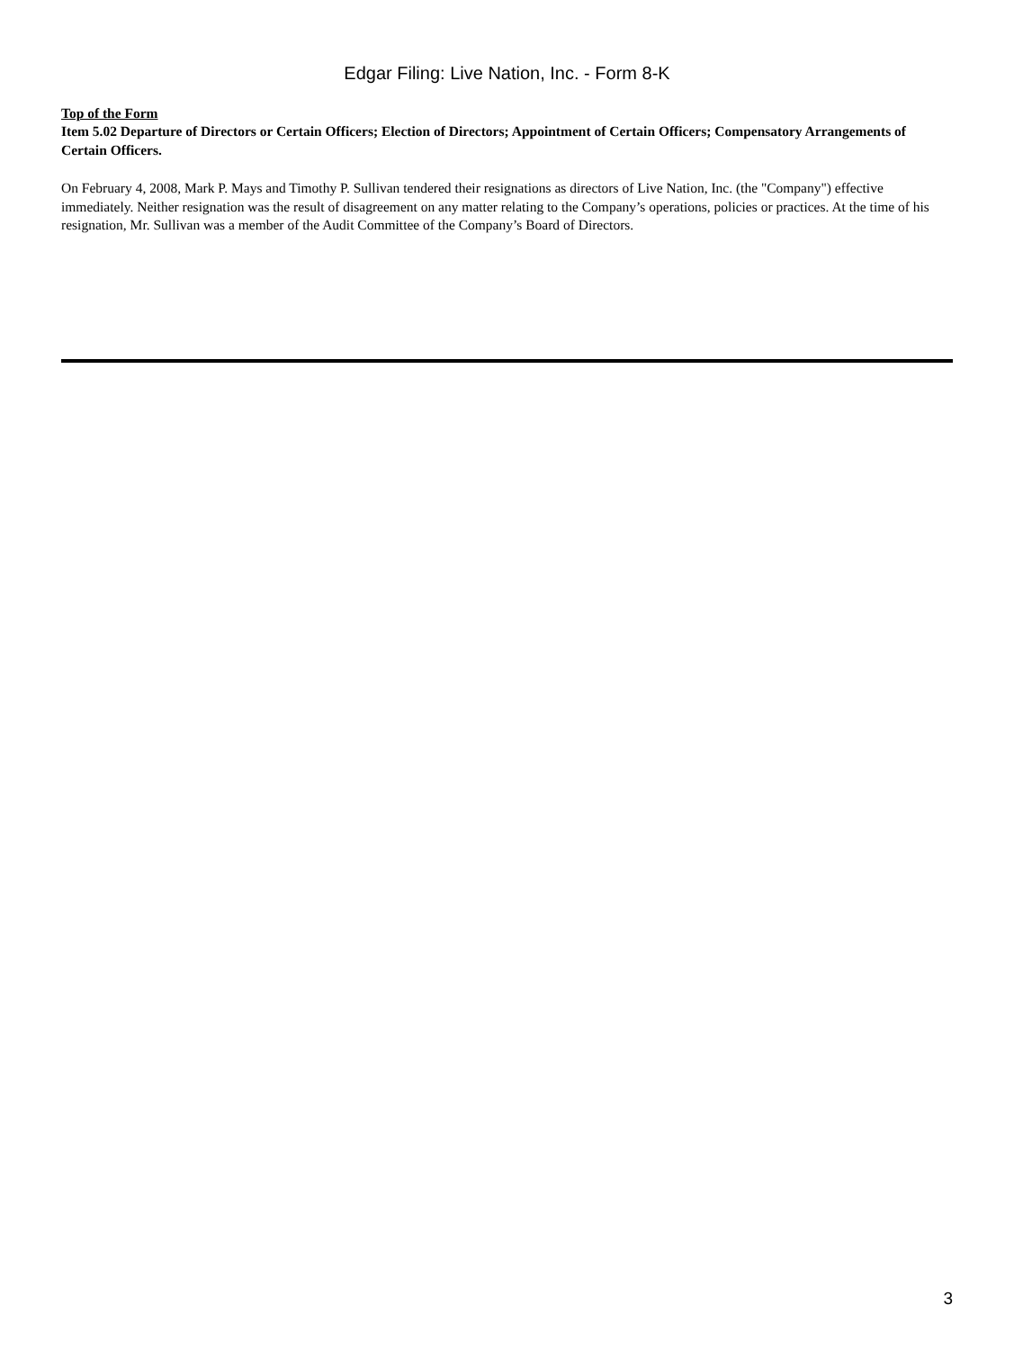Edgar Filing: Live Nation, Inc. - Form 8-K
Top of the Form
Item 5.02 Departure of Directors or Certain Officers; Election of Directors; Appointment of Certain Officers; Compensatory Arrangements of Certain Officers.
On February 4, 2008, Mark P. Mays and Timothy P. Sullivan tendered their resignations as directors of Live Nation, Inc. (the "Company") effective immediately. Neither resignation was the result of disagreement on any matter relating to the Company’s operations, policies or practices. At the time of his resignation, Mr. Sullivan was a member of the Audit Committee of the Company’s Board of Directors.
3